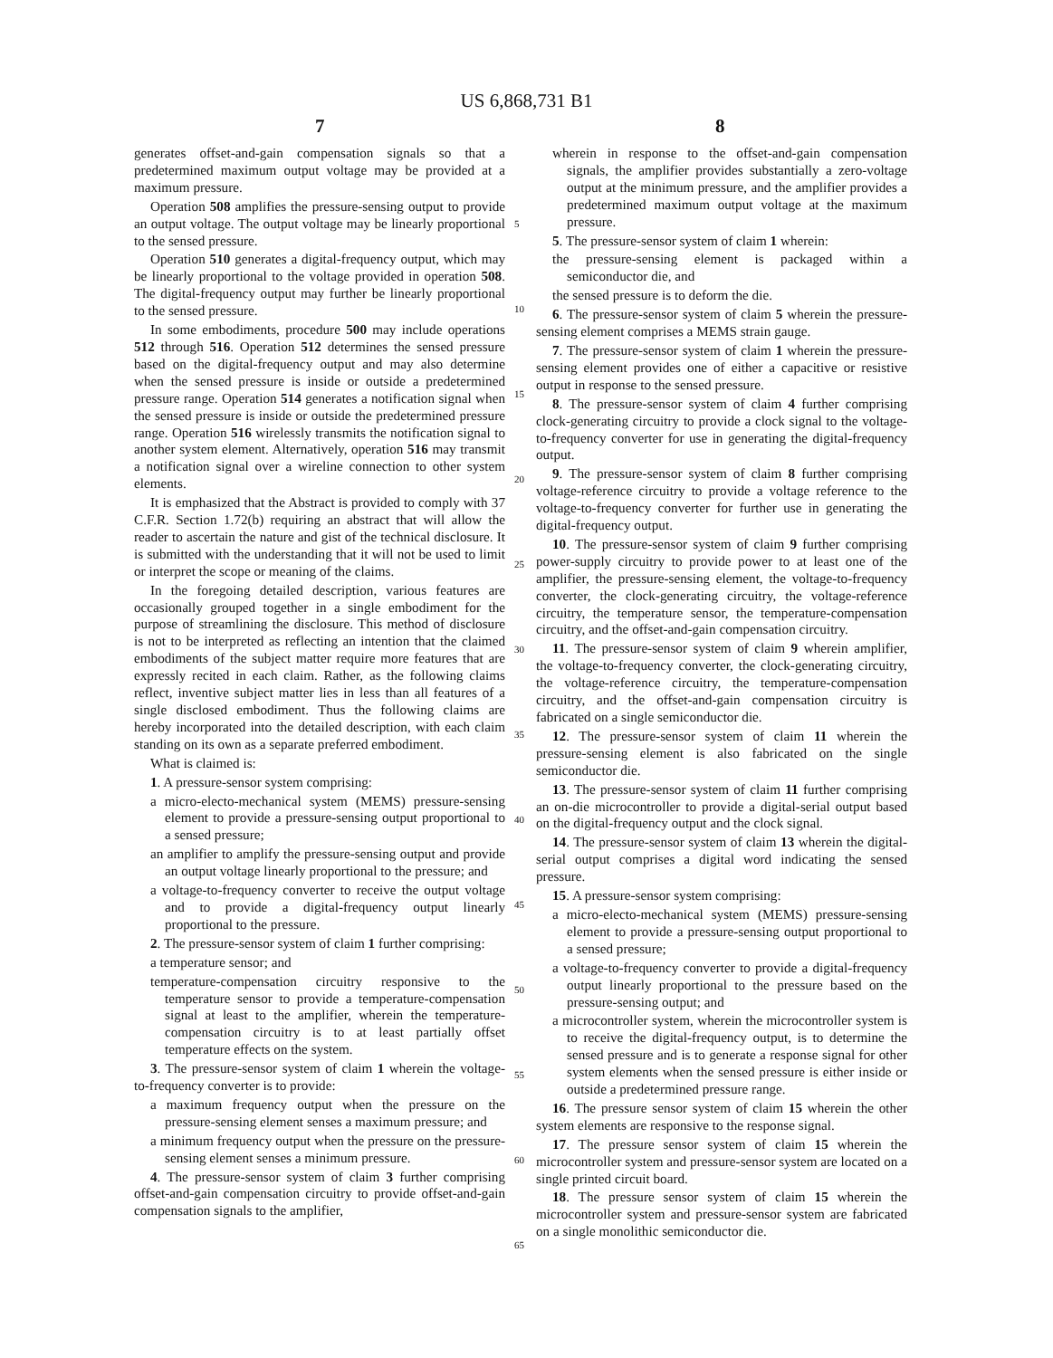US 6,868,731 B1
7 8
generates offset-and-gain compensation signals so that a predetermined maximum output voltage may be provided at a maximum pressure.
Operation 508 amplifies the pressure-sensing output to provide an output voltage. The output voltage may be linearly proportional to the sensed pressure.
Operation 510 generates a digital-frequency output, which may be linearly proportional to the voltage provided in operation 508. The digital-frequency output may further be linearly proportional to the sensed pressure.
In some embodiments, procedure 500 may include operations 512 through 516. Operation 512 determines the sensed pressure based on the digital-frequency output and may also determine when the sensed pressure is inside or outside a predetermined pressure range. Operation 514 generates a notification signal when the sensed pressure is inside or outside the predetermined pressure range. Operation 516 wirelessly transmits the notification signal to another system element. Alternatively, operation 516 may transmit a notification signal over a wireline connection to other system elements.
It is emphasized that the Abstract is provided to comply with 37 C.F.R. Section 1.72(b) requiring an abstract that will allow the reader to ascertain the nature and gist of the technical disclosure. It is submitted with the understanding that it will not be used to limit or interpret the scope or meaning of the claims.
In the foregoing detailed description, various features are occasionally grouped together in a single embodiment for the purpose of streamlining the disclosure. This method of disclosure is not to be interpreted as reflecting an intention that the claimed embodiments of the subject matter require more features that are expressly recited in each claim. Rather, as the following claims reflect, inventive subject matter lies in less than all features of a single disclosed embodiment. Thus the following claims are hereby incorporated into the detailed description, with each claim standing on its own as a separate preferred embodiment.
What is claimed is:
1. A pressure-sensor system comprising:
a micro-electo-mechanical system (MEMS) pressure-sensing element to provide a pressure-sensing output proportional to a sensed pressure;
an amplifier to amplify the pressure-sensing output and provide an output voltage linearly proportional to the pressure; and
a voltage-to-frequency converter to receive the output voltage and to provide a digital-frequency output linearly proportional to the pressure.
2. The pressure-sensor system of claim 1 further comprising:
a temperature sensor; and
temperature-compensation circuitry responsive to the temperature sensor to provide a temperature-compensation signal at least to the amplifier, wherein the temperature-compensation circuitry is to at least partially offset temperature effects on the system.
3. The pressure-sensor system of claim 1 wherein the voltage-to-frequency converter is to provide:
a maximum frequency output when the pressure on the pressure-sensing element senses a maximum pressure; and
a minimum frequency output when the pressure on the pressure-sensing element senses a minimum pressure.
4. The pressure-sensor system of claim 3 further comprising offset-and-gain compensation circuitry to provide offset-and-gain compensation signals to the amplifier,
5
10
15
20
25
30
35
40
45
50
55
60
65
wherein in response to the offset-and-gain compensation signals, the amplifier provides substantially a zero-voltage output at the minimum pressure, and the amplifier provides a predetermined maximum output voltage at the maximum pressure.
5. The pressure-sensor system of claim 1 wherein:
the pressure-sensing element is packaged within a semiconductor die, and
the sensed pressure is to deform the die.
6. The pressure-sensor system of claim 5 wherein the pressure-sensing element comprises a MEMS strain gauge.
7. The pressure-sensor system of claim 1 wherein the pressure-sensing element provides one of either a capacitive or resistive output in response to the sensed pressure.
8. The pressure-sensor system of claim 4 further comprising clock-generating circuitry to provide a clock signal to the voltage-to-frequency converter for use in generating the digital-frequency output.
9. The pressure-sensor system of claim 8 further comprising voltage-reference circuitry to provide a voltage reference to the voltage-to-frequency converter for further use in generating the digital-frequency output.
10. The pressure-sensor system of claim 9 further comprising power-supply circuitry to provide power to at least one of the amplifier, the pressure-sensing element, the voltage-to-frequency converter, the clock-generating circuitry, the voltage-reference circuitry, the temperature sensor, the temperature-compensation circuitry, and the offset-and-gain compensation circuitry.
11. The pressure-sensor system of claim 9 wherein amplifier, the voltage-to-frequency converter, the clock-generating circuitry, the voltage-reference circuitry, the temperature-compensation circuitry, and the offset-and-gain compensation circuitry is fabricated on a single semiconductor die.
12. The pressure-sensor system of claim 11 wherein the pressure-sensing element is also fabricated on the single semiconductor die.
13. The pressure-sensor system of claim 11 further comprising an on-die microcontroller to provide a digital-serial output based on the digital-frequency output and the clock signal.
14. The pressure-sensor system of claim 13 wherein the digital-serial output comprises a digital word indicating the sensed pressure.
15. A pressure-sensor system comprising:
a micro-electo-mechanical system (MEMS) pressure-sensing element to provide a pressure-sensing output proportional to a sensed pressure;
a voltage-to-frequency converter to provide a digital-frequency output linearly proportional to the pressure based on the pressure-sensing output; and
a microcontroller system, wherein the microcontroller system is to receive the digital-frequency output, is to determine the sensed pressure and is to generate a response signal for other system elements when the sensed pressure is either inside or outside a predetermined pressure range.
16. The pressure sensor system of claim 15 wherein the other system elements are responsive to the response signal.
17. The pressure sensor system of claim 15 wherein the microcontroller system and pressure-sensor system are located on a single printed circuit board.
18. The pressure sensor system of claim 15 wherein the microcontroller system and pressure-sensor system are fabricated on a single monolithic semiconductor die.